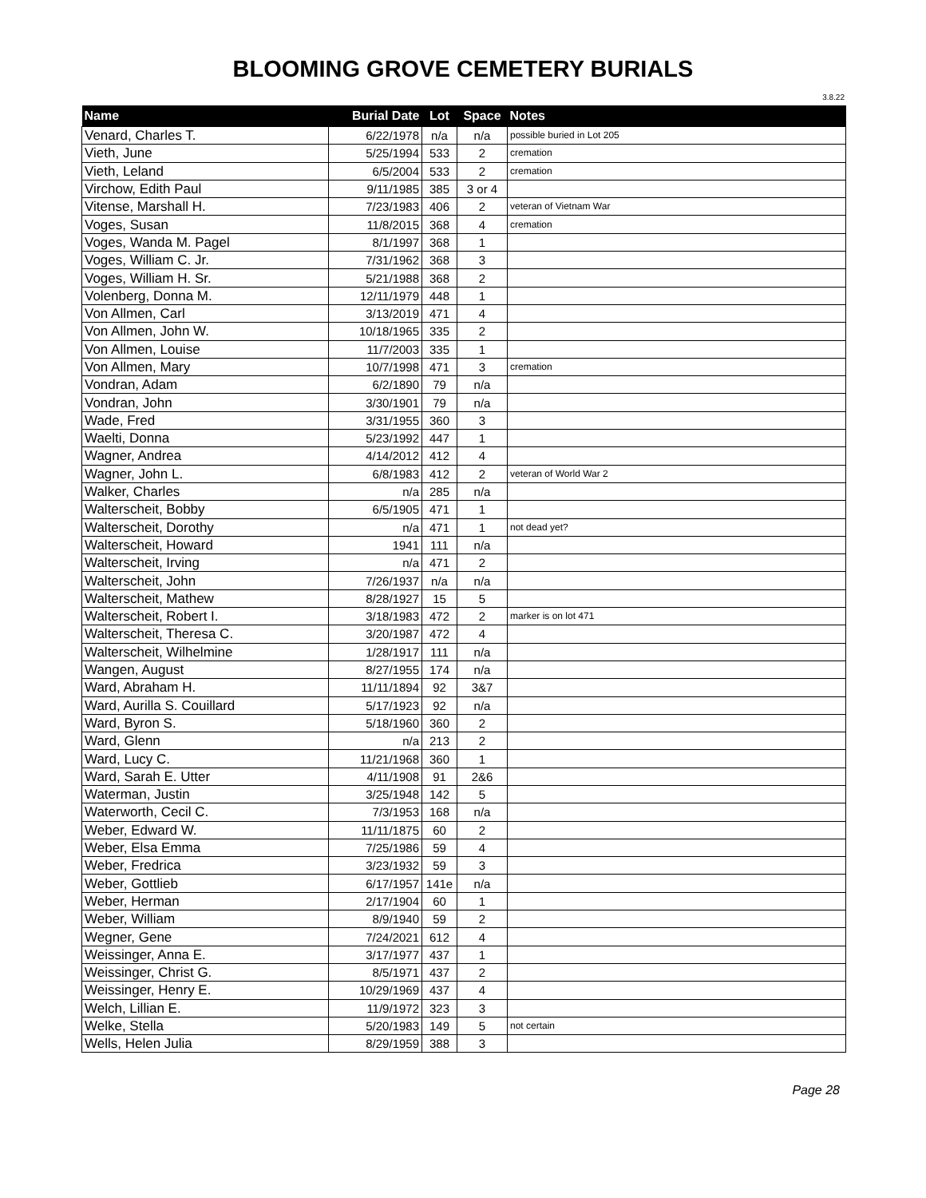BLOOMING GROVE CEMETERY BURIALS
3.8.22
| Name | Burial Date | Lot | Space | Notes |
| --- | --- | --- | --- | --- |
| Venard, Charles T. | 6/22/1978 | n/a | n/a | possible buried in Lot 205 |
| Vieth, June | 5/25/1994 | 533 | 2 | cremation |
| Vieth, Leland | 6/5/2004 | 533 | 2 | cremation |
| Virchow, Edith Paul | 9/11/1985 | 385 | 3 or 4 | |
| Vitense, Marshall H. | 7/23/1983 | 406 | 2 | veteran of Vietnam War |
| Voges, Susan | 11/8/2015 | 368 | 4 | cremation |
| Voges, Wanda M. Pagel | 8/1/1997 | 368 | 1 | |
| Voges, William C. Jr. | 7/31/1962 | 368 | 3 | |
| Voges, William H. Sr. | 5/21/1988 | 368 | 2 | |
| Volenberg, Donna M. | 12/11/1979 | 448 | 1 | |
| Von Allmen, Carl | 3/13/2019 | 471 | 4 | |
| Von Allmen, John W. | 10/18/1965 | 335 | 2 | |
| Von Allmen, Louise | 11/7/2003 | 335 | 1 | |
| Von Allmen, Mary | 10/7/1998 | 471 | 3 | cremation |
| Vondran, Adam | 6/2/1890 | 79 | n/a | |
| Vondran, John | 3/30/1901 | 79 | n/a | |
| Wade, Fred | 3/31/1955 | 360 | 3 | |
| Waelti, Donna | 5/23/1992 | 447 | 1 | |
| Wagner, Andrea | 4/14/2012 | 412 | 4 | |
| Wagner, John L. | 6/8/1983 | 412 | 2 | veteran of World War 2 |
| Walker, Charles | n/a | 285 | n/a | |
| Walterscheit, Bobby | 6/5/1905 | 471 | 1 | |
| Walterscheit, Dorothy | n/a | 471 | 1 | not dead yet? |
| Walterscheit, Howard | 1941 | 111 | n/a | |
| Walterscheit, Irving | n/a | 471 | 2 | |
| Walterscheit, John | 7/26/1937 | n/a | n/a | |
| Walterscheit, Mathew | 8/28/1927 | 15 | 5 | |
| Walterscheit, Robert I. | 3/18/1983 | 472 | 2 | marker is on lot 471 |
| Walterscheit, Theresa C. | 3/20/1987 | 472 | 4 | |
| Walterscheit, Wilhelmine | 1/28/1917 | 111 | n/a | |
| Wangen, August | 8/27/1955 | 174 | n/a | |
| Ward, Abraham H. | 11/11/1894 | 92 | 3&7 | |
| Ward, Aurilla S. Couillard | 5/17/1923 | 92 | n/a | |
| Ward, Byron S. | 5/18/1960 | 360 | 2 | |
| Ward, Glenn | n/a | 213 | 2 | |
| Ward, Lucy C. | 11/21/1968 | 360 | 1 | |
| Ward, Sarah E. Utter | 4/11/1908 | 91 | 2&6 | |
| Waterman, Justin | 3/25/1948 | 142 | 5 | |
| Waterworth, Cecil C. | 7/3/1953 | 168 | n/a | |
| Weber, Edward W. | 11/11/1875 | 60 | 2 | |
| Weber, Elsa Emma | 7/25/1986 | 59 | 4 | |
| Weber, Fredrica | 3/23/1932 | 59 | 3 | |
| Weber, Gottlieb | 6/17/1957 | 141e | n/a | |
| Weber, Herman | 2/17/1904 | 60 | 1 | |
| Weber, William | 8/9/1940 | 59 | 2 | |
| Wegner, Gene | 7/24/2021 | 612 | 4 | |
| Weissinger, Anna E. | 3/17/1977 | 437 | 1 | |
| Weissinger, Christ G. | 8/5/1971 | 437 | 2 | |
| Weissinger, Henry E. | 10/29/1969 | 437 | 4 | |
| Welch, Lillian E. | 11/9/1972 | 323 | 3 | |
| Welke, Stella | 5/20/1983 | 149 | 5 | not certain |
| Wells, Helen Julia | 8/29/1959 | 388 | 3 | |
Page 28